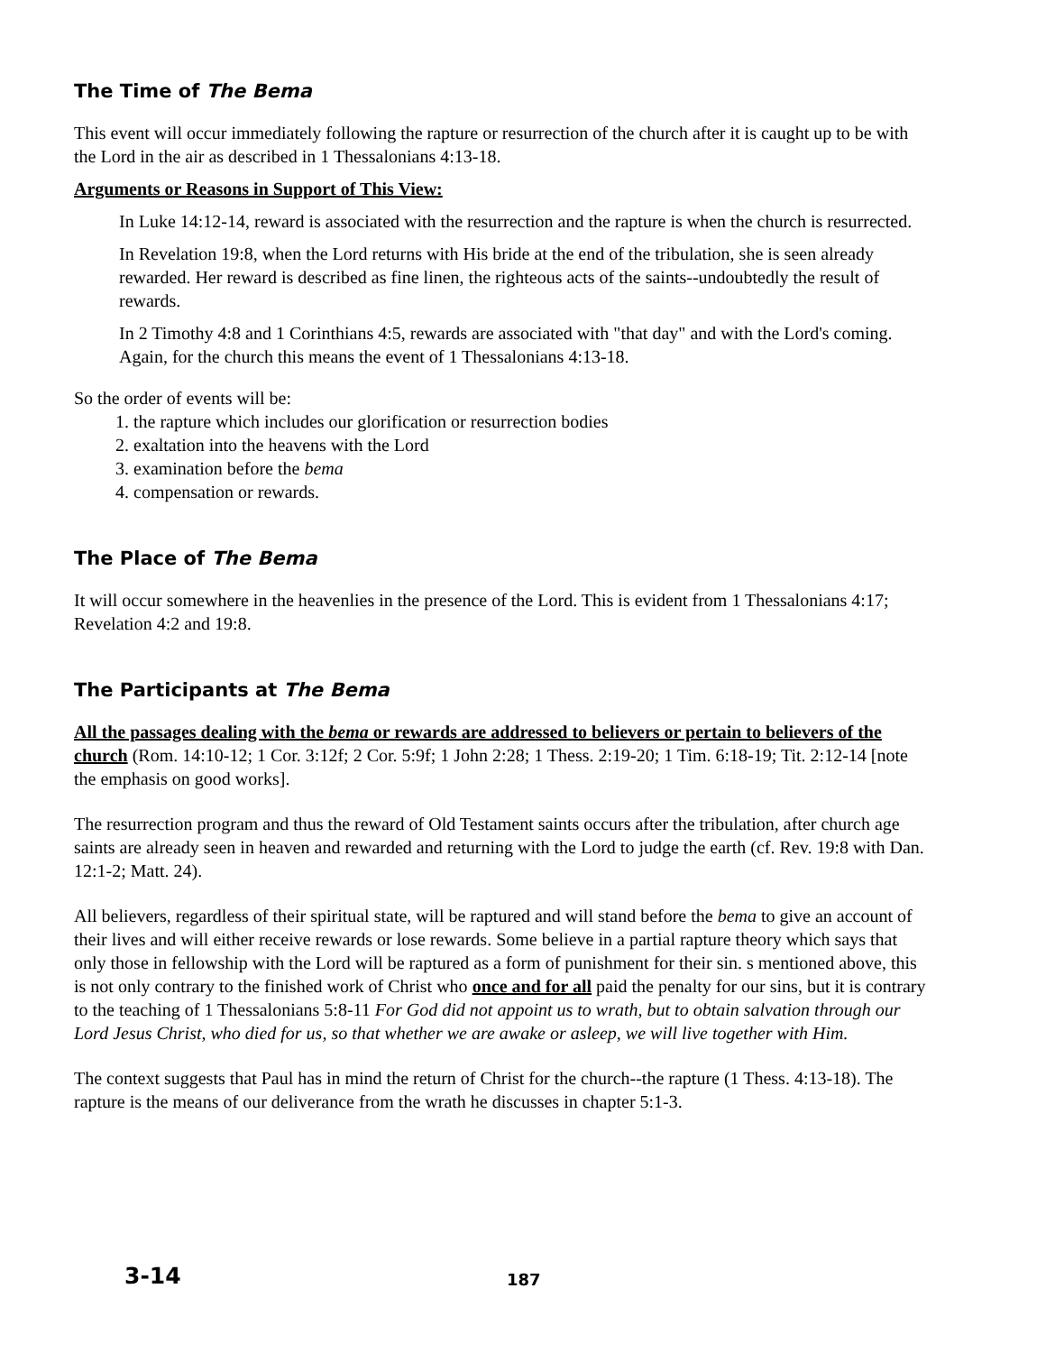The Time of The Bema
This event will occur immediately following the rapture or resurrection of the church after it is caught up to be with the Lord in the air as described in 1 Thessalonians 4:13-18.
Arguments or Reasons in Support of This View:
In Luke 14:12-14, reward is associated with the resurrection and the rapture is when the church is resurrected.
In Revelation 19:8, when the Lord returns with His bride at the end of the tribulation, she is seen already rewarded. Her reward is described as fine linen, the righteous acts of the saints--undoubtedly the result of rewards.
In 2 Timothy 4:8 and 1 Corinthians 4:5, rewards are associated with "that day" and with the Lord's coming. Again, for the church this means the event of 1 Thessalonians 4:13-18.
So the order of events will be:
1. the rapture which includes our glorification or resurrection bodies
2. exaltation into the heavens with the Lord
3. examination before the bema
4. compensation or rewards.
The Place of The Bema
It will occur somewhere in the heavenlies in the presence of the Lord. This is evident from 1 Thessalonians 4:17; Revelation 4:2 and 19:8.
The Participants at The Bema
All the passages dealing with the bema or rewards are addressed to believers or pertain to believers of the church (Rom. 14:10-12; 1 Cor. 3:12f; 2 Cor. 5:9f; 1 John 2:28; 1 Thess. 2:19-20; 1 Tim. 6:18-19; Tit. 2:12-14 [note the emphasis on good works].
The resurrection program and thus the reward of Old Testament saints occurs after the tribulation, after church age saints are already seen in heaven and rewarded and returning with the Lord to judge the earth (cf. Rev. 19:8 with Dan. 12:1-2; Matt. 24).
All believers, regardless of their spiritual state, will be raptured and will stand before the bema to give an account of their lives and will either receive rewards or lose rewards. Some believe in a partial rapture theory which says that only those in fellowship with the Lord will be raptured as a form of punishment for their sin. s mentioned above, this is not only contrary to the finished work of Christ who once and for all paid the penalty for our sins, but it is contrary to the teaching of 1 Thessalonians 5:8-11 For God did not appoint us to wrath, but to obtain salvation through our Lord Jesus Christ, who died for us, so that whether we are awake or asleep, we will live together with Him.
The context suggests that Paul has in mind the return of Christ for the church--the rapture (1 Thess. 4:13-18). The rapture is the means of our deliverance from the wrath he discusses in chapter 5:1-3.
3-14 187